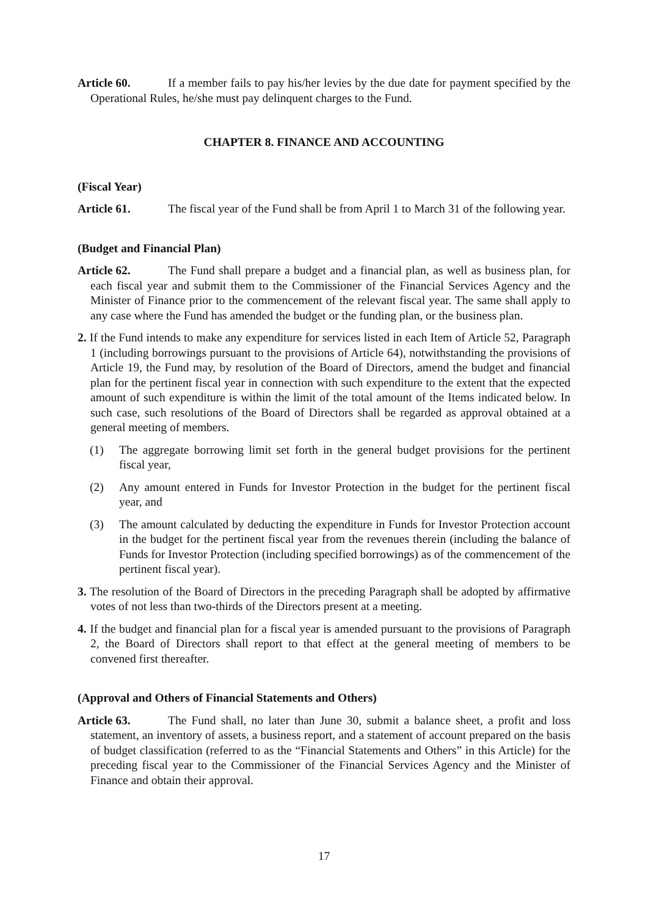Article 60. If a member fails to pay his/her levies by the due date for payment specified by the Operational Rules, he/she must pay delinquent charges to the Fund.
CHAPTER 8. FINANCE AND ACCOUNTING
(Fiscal Year)
Article 61. The fiscal year of the Fund shall be from April 1 to March 31 of the following year.
(Budget and Financial Plan)
Article 62. The Fund shall prepare a budget and a financial plan, as well as business plan, for each fiscal year and submit them to the Commissioner of the Financial Services Agency and the Minister of Finance prior to the commencement of the relevant fiscal year. The same shall apply to any case where the Fund has amended the budget or the funding plan, or the business plan.
2. If the Fund intends to make any expenditure for services listed in each Item of Article 52, Paragraph 1 (including borrowings pursuant to the provisions of Article 64), notwithstanding the provisions of Article 19, the Fund may, by resolution of the Board of Directors, amend the budget and financial plan for the pertinent fiscal year in connection with such expenditure to the extent that the expected amount of such expenditure is within the limit of the total amount of the Items indicated below. In such case, such resolutions of the Board of Directors shall be regarded as approval obtained at a general meeting of members.
(1) The aggregate borrowing limit set forth in the general budget provisions for the pertinent fiscal year,
(2) Any amount entered in Funds for Investor Protection in the budget for the pertinent fiscal year, and
(3) The amount calculated by deducting the expenditure in Funds for Investor Protection account in the budget for the pertinent fiscal year from the revenues therein (including the balance of Funds for Investor Protection (including specified borrowings) as of the commencement of the pertinent fiscal year).
3. The resolution of the Board of Directors in the preceding Paragraph shall be adopted by affirmative votes of not less than two-thirds of the Directors present at a meeting.
4. If the budget and financial plan for a fiscal year is amended pursuant to the provisions of Paragraph 2, the Board of Directors shall report to that effect at the general meeting of members to be convened first thereafter.
(Approval and Others of Financial Statements and Others)
Article 63. The Fund shall, no later than June 30, submit a balance sheet, a profit and loss statement, an inventory of assets, a business report, and a statement of account prepared on the basis of budget classification (referred to as the “Financial Statements and Others” in this Article) for the preceding fiscal year to the Commissioner of the Financial Services Agency and the Minister of Finance and obtain their approval.
17